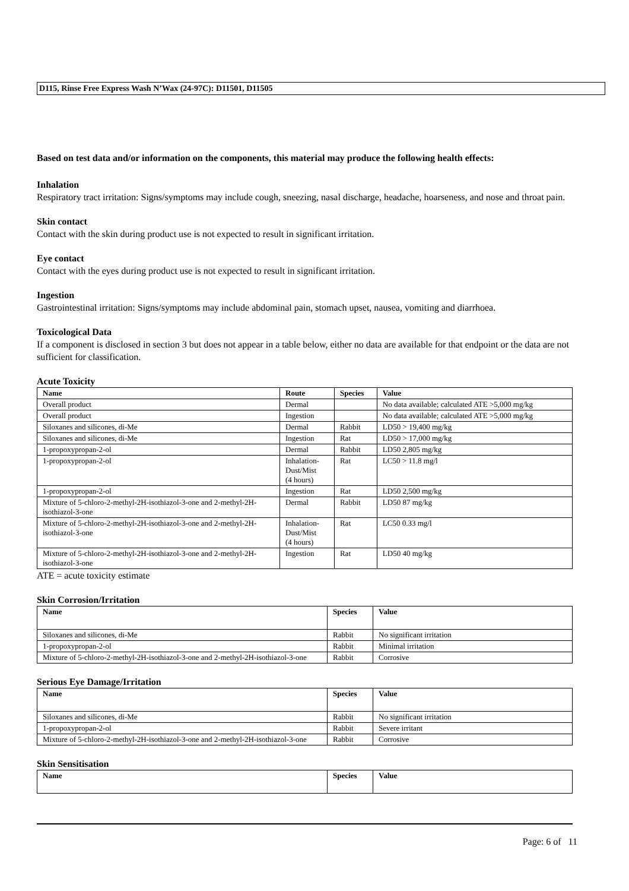D115, Rinse Free Express Wash N’Wax (24-97C): D11501, D11505
Based on test data and/or information on the components, this material may produce the following health effects:
Inhalation
Respiratory tract irritation: Signs/symptoms may include cough, sneezing, nasal discharge, headache, hoarseness, and nose and throat pain.
Skin contact
Contact with the skin during product use is not expected to result in significant irritation.
Eye contact
Contact with the eyes during product use is not expected to result in significant irritation.
Ingestion
Gastrointestinal irritation: Signs/symptoms may include abdominal pain, stomach upset, nausea, vomiting and diarrhoea.
Toxicological Data
If a component is disclosed in section 3 but does not appear in a table below, either no data are available for that endpoint or the data are not sufficient for classification.
Acute Toxicity
| Name | Route | Species | Value |
| --- | --- | --- | --- |
| Overall product | Dermal | | No data available; calculated ATE >5,000 mg/kg |
| Overall product | Ingestion | | No data available; calculated ATE >5,000 mg/kg |
| Siloxanes and silicones, di-Me | Dermal | Rabbit | LD50 > 19,400 mg/kg |
| Siloxanes and silicones, di-Me | Ingestion | Rat | LD50 > 17,000 mg/kg |
| 1-propoxypropan-2-ol | Dermal | Rabbit | LD50 2,805 mg/kg |
| 1-propoxypropan-2-ol | Inhalation- Dust/Mist (4 hours) | Rat | LC50 > 11.8 mg/l |
| 1-propoxypropan-2-ol | Ingestion | Rat | LD50 2,500 mg/kg |
| Mixture of 5-chloro-2-methyl-2H-isothiazol-3-one and 2-methyl-2H-isothiazol-3-one | Dermal | Rabbit | LD50 87 mg/kg |
| Mixture of 5-chloro-2-methyl-2H-isothiazol-3-one and 2-methyl-2H-isothiazol-3-one | Inhalation- Dust/Mist (4 hours) | Rat | LC50 0.33 mg/l |
| Mixture of 5-chloro-2-methyl-2H-isothiazol-3-one and 2-methyl-2H-isothiazol-3-one | Ingestion | Rat | LD50 40 mg/kg |
ATE = acute toxicity estimate
Skin Corrosion/Irritation
| Name | Species | Value |
| --- | --- | --- |
| Siloxanes and silicones, di-Me | Rabbit | No significant irritation |
| 1-propoxypropan-2-ol | Rabbit | Minimal irritation |
| Mixture of 5-chloro-2-methyl-2H-isothiazol-3-one and 2-methyl-2H-isothiazol-3-one | Rabbit | Corrosive |
Serious Eye Damage/Irritation
| Name | Species | Value |
| --- | --- | --- |
| Siloxanes and silicones, di-Me | Rabbit | No significant irritation |
| 1-propoxypropan-2-ol | Rabbit | Severe irritant |
| Mixture of 5-chloro-2-methyl-2H-isothiazol-3-one and 2-methyl-2H-isothiazol-3-one | Rabbit | Corrosive |
Skin Sensitisation
| Name | Species | Value |
| --- | --- | --- |
Page: 6 of 11